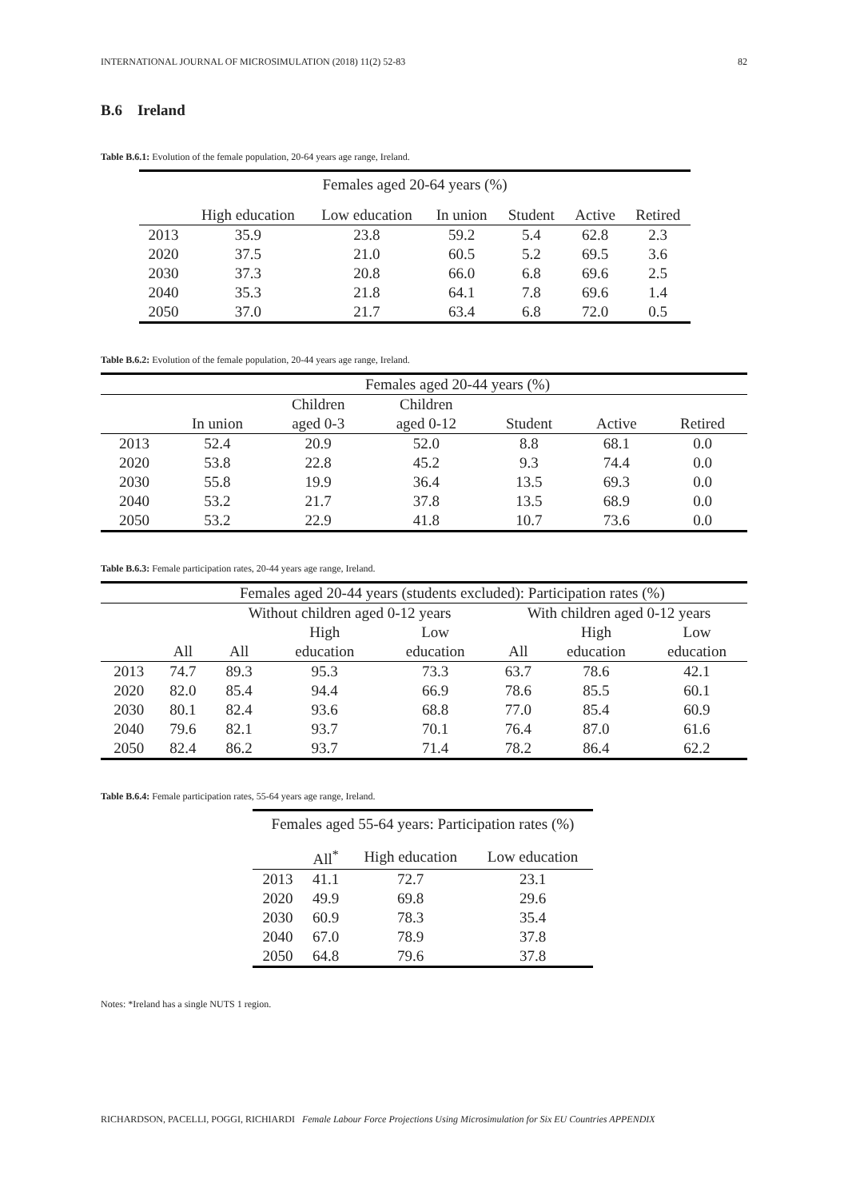INTERNATIONAL JOURNAL OF MICROSIMULATION (2018) 11(2) 52-83 82
B.6 Ireland
Table B.6.1: Evolution of the female population, 20-64 years age range, Ireland.
| Females aged 20-64 years (%) | | | | | | |
| --- | --- | --- | --- | --- | --- | --- |
| | High education | Low education | In union | Student | Active | Retired |
| 2013 | 35.9 | 23.8 | 59.2 | 5.4 | 62.8 | 2.3 |
| 2020 | 37.5 | 21.0 | 60.5 | 5.2 | 69.5 | 3.6 |
| 2030 | 37.3 | 20.8 | 66.0 | 6.8 | 69.6 | 2.5 |
| 2040 | 35.3 | 21.8 | 64.1 | 7.8 | 69.6 | 1.4 |
| 2050 | 37.0 | 21.7 | 63.4 | 6.8 | 72.0 | 0.5 |
Table B.6.2: Evolution of the female population, 20-44 years age range, Ireland.
| | Females aged 20-44 years (%) | | | | | |
| --- | --- | --- | --- | --- | --- | --- |
| | | Children | Children | | | |
| | In union | aged 0-3 | aged 0-12 | Student | Active | Retired |
| 2013 | 52.4 | 20.9 | 52.0 | 8.8 | 68.1 | 0.0 |
| 2020 | 53.8 | 22.8 | 45.2 | 9.3 | 74.4 | 0.0 |
| 2030 | 55.8 | 19.9 | 36.4 | 13.5 | 69.3 | 0.0 |
| 2040 | 53.2 | 21.7 | 37.8 | 13.5 | 68.9 | 0.0 |
| 2050 | 53.2 | 22.9 | 41.8 | 10.7 | 73.6 | 0.0 |
Table B.6.3: Female participation rates, 20-44 years age range, Ireland.
| | Females aged 20-44 years (students excluded): Participation rates (%) | | | | | | |
| --- | --- | --- | --- | --- | --- | --- | --- |
| | | Without children aged 0-12 years | | | With children aged 0-12 years | | |
| | | | High | Low | | High | Low |
| | All | All | education | education | All | education | education |
| 2013 | 74.7 | 89.3 | 95.3 | 73.3 | 63.7 | 78.6 | 42.1 |
| 2020 | 82.0 | 85.4 | 94.4 | 66.9 | 78.6 | 85.5 | 60.1 |
| 2030 | 80.1 | 82.4 | 93.6 | 68.8 | 77.0 | 85.4 | 60.9 |
| 2040 | 79.6 | 82.1 | 93.7 | 70.1 | 76.4 | 87.0 | 61.6 |
| 2050 | 82.4 | 86.2 | 93.7 | 71.4 | 78.2 | 86.4 | 62.2 |
Table B.6.4: Female participation rates, 55-64 years age range, Ireland.
| Females aged 55-64 years: Participation rates (%) | | | |
| --- | --- | --- | --- |
| | All<sup>*</sup> | High education | Low education |
| 2013 | 41.1 | 72.7 | 23.1 |
| 2020 | 49.9 | 69.8 | 29.6 |
| 2030 | 60.9 | 78.3 | 35.4 |
| 2040 | 67.0 | 78.9 | 37.8 |
| 2050 | 64.8 | 79.6 | 37.8 |
Notes: *Ireland has a single NUTS 1 region.
RICHARDSON, PACELLI, POGGI, RICHIARDI Female Labour Force Projections Using Microsimulation for Six EU Countries APPENDIX